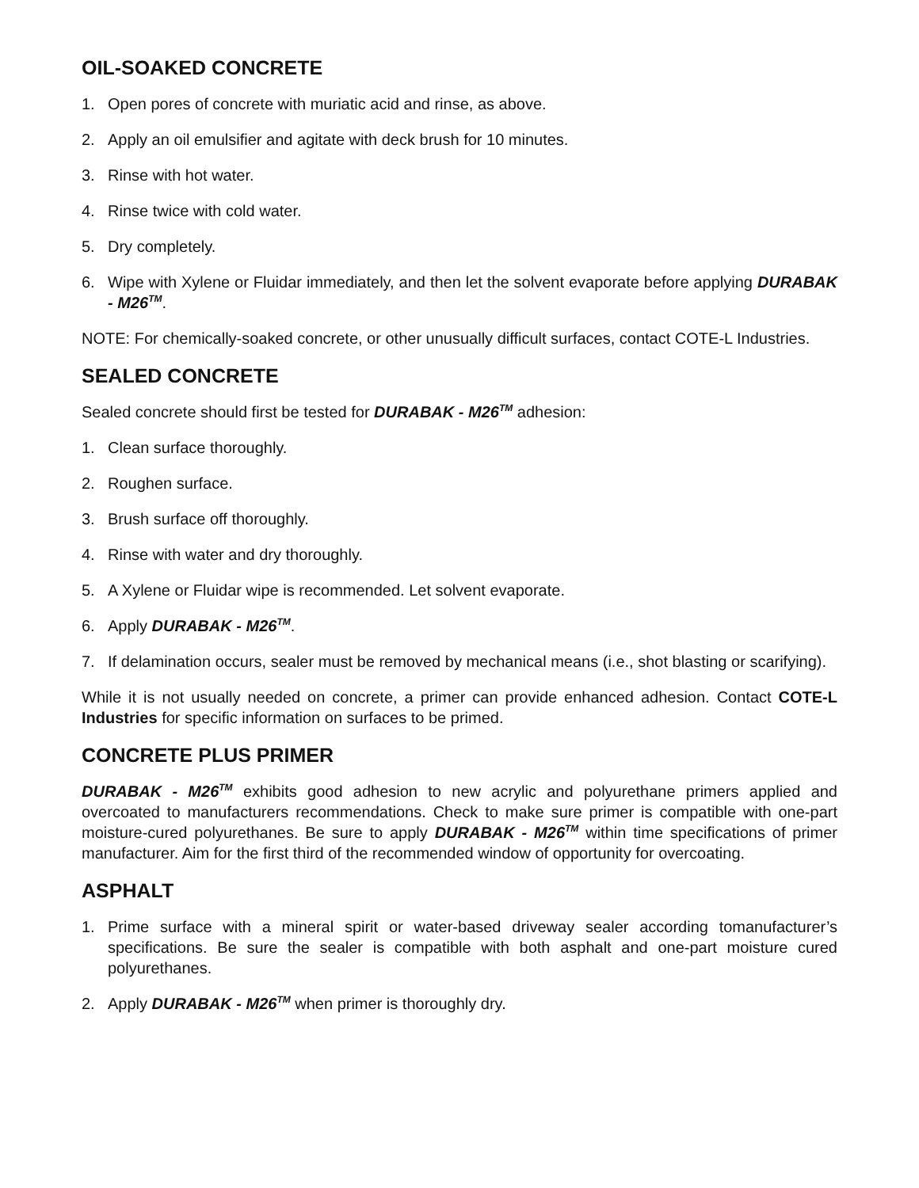OIL-SOAKED CONCRETE
1. Open pores of concrete with muriatic acid and rinse, as above.
2. Apply an oil emulsifier and agitate with deck brush for 10 minutes.
3. Rinse with hot water.
4. Rinse twice with cold water.
5. Dry completely.
6. Wipe with Xylene or Fluidar immediately, and then let the solvent evaporate before applying DURABAK - M26<sup>TM</sup>.
NOTE: For chemically-soaked concrete, or other unusually difficult surfaces, contact COTE-L Industries.
SEALED CONCRETE
Sealed concrete should first be tested for DURABAK - M26<sup>TM</sup> adhesion:
1. Clean surface thoroughly.
2. Roughen surface.
3. Brush surface off thoroughly.
4. Rinse with water and dry thoroughly.
5. A Xylene or Fluidar wipe is recommended. Let solvent evaporate.
6. Apply DURABAK - M26<sup>TM</sup>.
7. If delamination occurs, sealer must be removed by mechanical means (i.e., shot blasting or scarifying).
While it is not usually needed on concrete, a primer can provide enhanced adhesion. Contact COTE-L Industries for specific information on surfaces to be primed.
CONCRETE PLUS PRIMER
DURABAK - M26<sup>TM</sup> exhibits good adhesion to new acrylic and polyurethane primers applied and overcoated to manufacturers recommendations. Check to make sure primer is compatible with one-part moisture-cured polyurethanes. Be sure to apply DURABAK - M26<sup>TM</sup> within time specifications of primer manufacturer. Aim for the first third of the recommended window of opportunity for overcoating.
ASPHALT
1. Prime surface with a mineral spirit or water-based driveway sealer according tomanufacturer’s specifications. Be sure the sealer is compatible with both asphalt and one-part moisture cured polyurethanes.
2. Apply DURABAK - M26<sup>TM</sup> when primer is thoroughly dry.